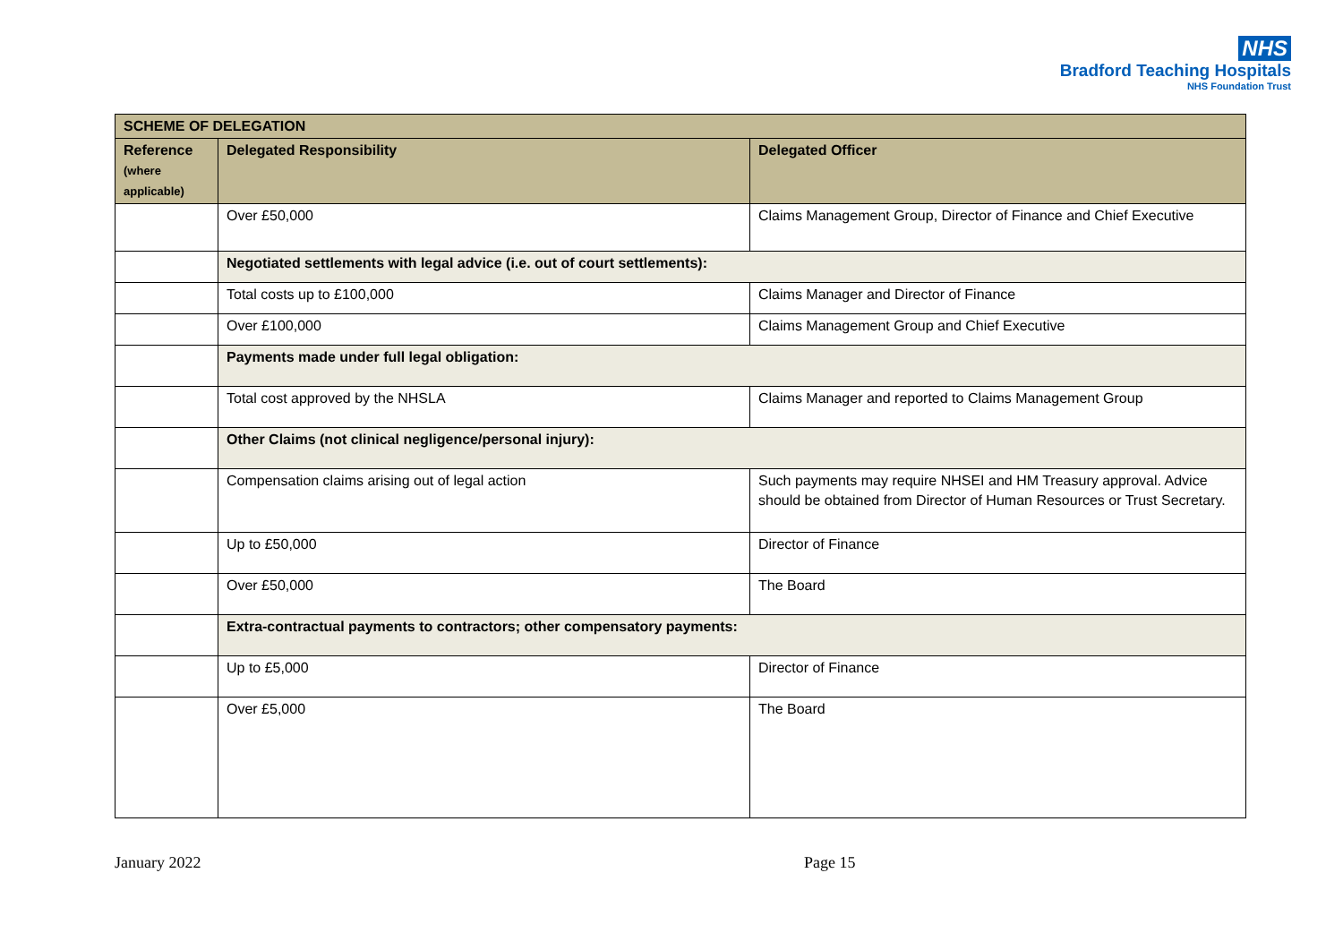NHS
Bradford Teaching Hospitals
NHS Foundation Trust
| SCHEME OF DELEGATION | | |
| --- | --- | --- |
| Reference (where applicable) | Delegated Responsibility | Delegated Officer |
| | Over £50,000 | Claims Management Group, Director of Finance and Chief Executive |
| | Negotiated settlements with legal advice (i.e. out of court settlements): | |
| | Total costs up to £100,000 | Claims Manager and Director of Finance |
| | Over £100,000 | Claims Management Group and Chief Executive |
| | Payments made under full legal obligation: | |
| | Total cost approved by the NHSLA | Claims Manager and reported to Claims Management Group |
| | Other Claims (not clinical negligence/personal injury): | |
| | Compensation claims arising out of legal action | Such payments may require NHSEI and HM Treasury approval. Advice should be obtained from Director of Human Resources or Trust Secretary. |
| | Up to £50,000 | Director of Finance |
| | Over £50,000 | The Board |
| | Extra-contractual payments to contractors; other compensatory payments: | |
| | Up to £5,000 | Director of Finance |
| | Over £5,000 | The Board |
January 2022 Page 15